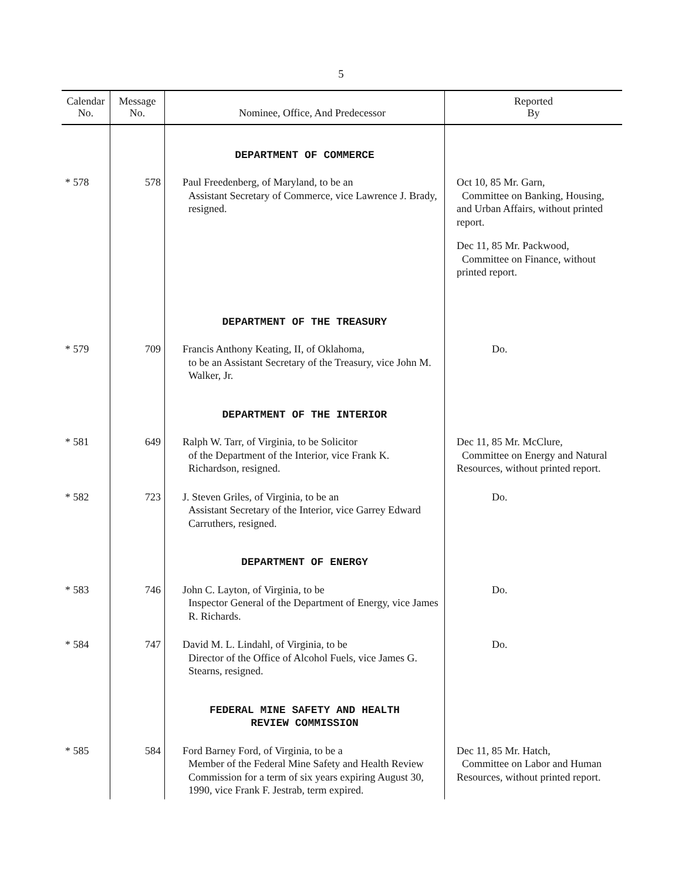5
| Calendar No. | Message No. | Nominee, Office, And Predecessor | Reported By |
| --- | --- | --- | --- |
| | | DEPARTMENT OF COMMERCE | |
| * 578 | 578 | Paul Freedenberg, of Maryland, to be an Assistant Secretary of Commerce, vice Lawrence J. Brady, resigned. | Oct 10, 85 Mr. Garn, Committee on Banking, Housing, and Urban Affairs, without printed report. Dec 11, 85 Mr. Packwood, Committee on Finance, without printed report. |
| | | DEPARTMENT OF THE TREASURY | |
| * 579 | 709 | Francis Anthony Keating, II, of Oklahoma, to be an Assistant Secretary of the Treasury, vice John M. Walker, Jr. | Do. |
| | | DEPARTMENT OF THE INTERIOR | |
| * 581 | 649 | Ralph W. Tarr, of Virginia, to be Solicitor of the Department of the Interior, vice Frank K. Richardson, resigned. | Dec 11, 85 Mr. McClure, Committee on Energy and Natural Resources, without printed report. |
| * 582 | 723 | J. Steven Griles, of Virginia, to be an Assistant Secretary of the Interior, vice Garrey Edward Carruthers, resigned. | Do. |
| | | DEPARTMENT OF ENERGY | |
| * 583 | 746 | John C. Layton, of Virginia, to be Inspector General of the Department of Energy, vice James R. Richards. | Do. |
| * 584 | 747 | David M. L. Lindahl, of Virginia, to be Director of the Office of Alcohol Fuels, vice James G. Stearns, resigned. | Do. |
| | | FEDERAL MINE SAFETY AND HEALTH REVIEW COMMISSION | |
| * 585 | 584 | Ford Barney Ford, of Virginia, to be a Member of the Federal Mine Safety and Health Review Commission for a term of six years expiring August 30, 1990, vice Frank F. Jestrab, term expired. | Dec 11, 85 Mr. Hatch, Committee on Labor and Human Resources, without printed report. |